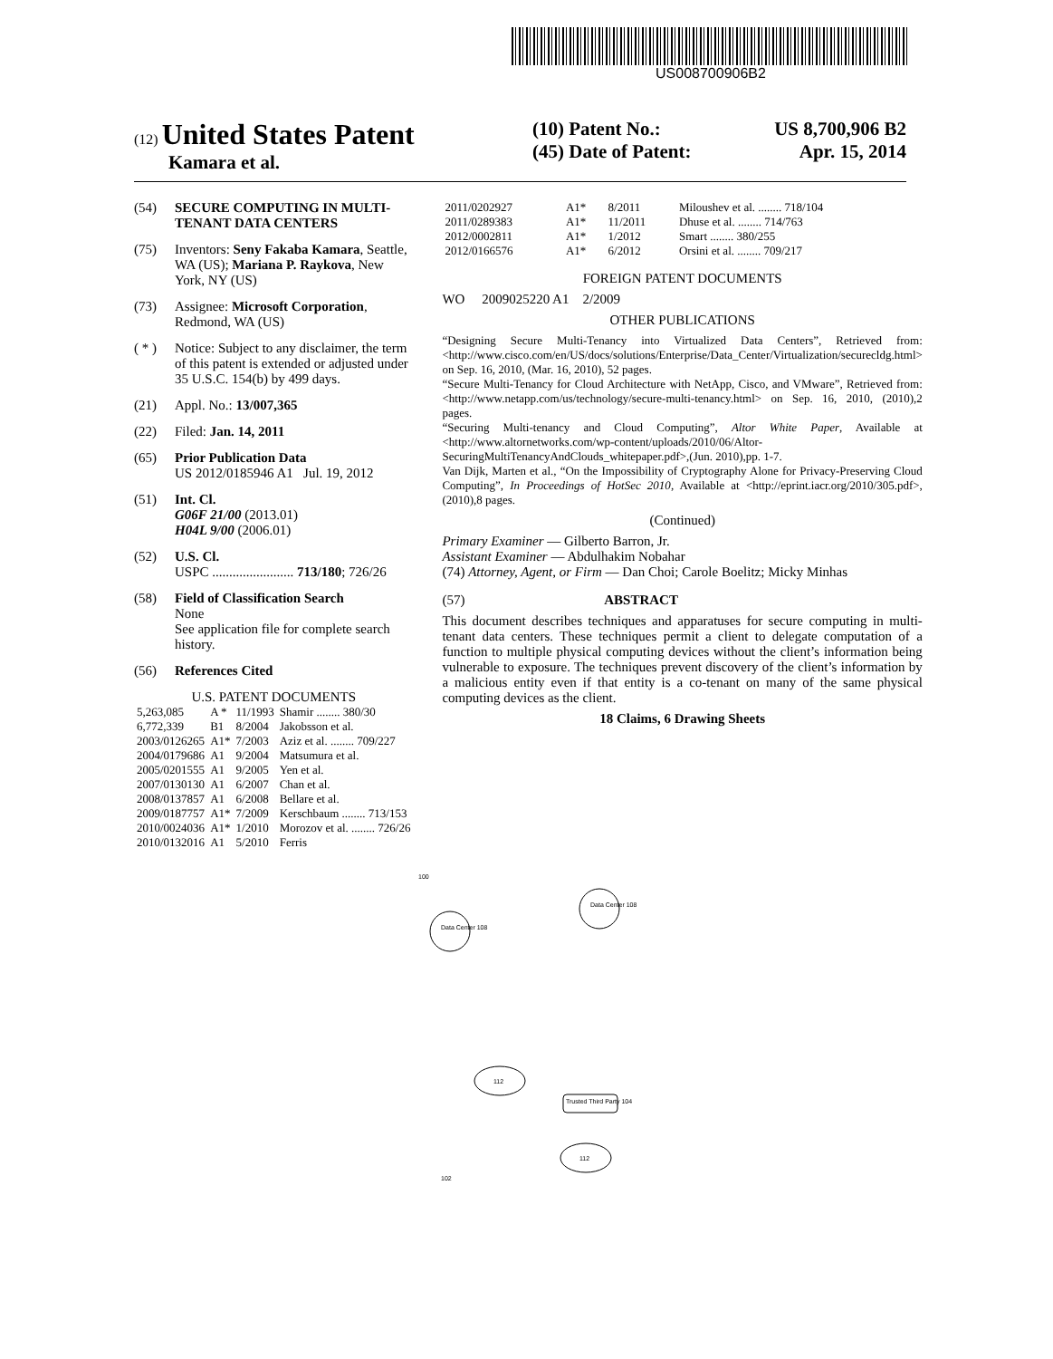US008700906B2
(12) United States Patent
Kamara et al.
(10) Patent No.: US 8,700,906 B2
(45) Date of Patent: Apr. 15, 2014
(54) SECURE COMPUTING IN MULTI-TENANT DATA CENTERS
(75) Inventors: Seny Fakaba Kamara, Seattle, WA (US); Mariana P. Raykova, New York, NY (US)
(73) Assignee: Microsoft Corporation, Redmond, WA (US)
( * ) Notice: Subject to any disclaimer, the term of this patent is extended or adjusted under 35 U.S.C. 154(b) by 499 days.
(21) Appl. No.: 13/007,365
(22) Filed: Jan. 14, 2011
(65) Prior Publication Data
US 2012/0185946 A1 Jul. 19, 2012
(51) Int. Cl.
G06F 21/00 (2013.01)
H04L 9/00 (2006.01)
(52) U.S. Cl.
USPC ........................ 713/180; 726/26
(58) Field of Classification Search
None
See application file for complete search history.
(56) References Cited
U.S. PATENT DOCUMENTS
| 5,263,085 | A * | 11/1993 | Shamir ........ 380/30 |
| 6,772,339 | B1 | 8/2004 | Jakobsson et al. |
| 2003/0126265 | A1* | 7/2003 | Aziz et al. ........ 709/227 |
| 2004/0179686 | A1 | 9/2004 | Matsumura et al. |
| 2005/0201555 | A1 | 9/2005 | Yen et al. |
| 2007/0130130 | A1 | 6/2007 | Chan et al. |
| 2008/0137857 | A1 | 6/2008 | Bellare et al. |
| 2009/0187757 | A1* | 7/2009 | Kerschbaum ........ 713/153 |
| 2010/0024036 | A1* | 1/2010 | Morozov et al. ........ 726/26 |
| 2010/0132016 | A1 | 5/2010 | Ferris |
| 2011/0202927 | A1* | 8/2011 | Miloushev et al. ........ 718/104 |
| 2011/0289383 | A1* | 11/2011 | Dhuse et al. ........ 714/763 |
| 2012/0002811 | A1* | 1/2012 | Smart ........ 380/255 |
| 2012/0166576 | A1* | 6/2012 | Orsini et al. ........ 709/217 |
FOREIGN PATENT DOCUMENTS
WO 2009025220 A1 2/2009
OTHER PUBLICATIONS
“Designing Secure Multi-Tenancy into Virtualized Data Centers”, Retrieved from: <http://www.cisco.com/en/US/docs/solutions/Enterprise/Data_Center/Virtualization/securecldg.html> on Sep. 16, 2010, (Mar. 16, 2010), 52 pages.
“Secure Multi-Tenancy for Cloud Architecture with NetApp, Cisco, and VMware”, Retrieved from: <http://www.netapp.com/us/technology/secure-multi-tenancy.html> on Sep. 16, 2010, (2010),2 pages.
“Securing Multi-tenancy and Cloud Computing”, Altor White Paper, Available at <http://www.altornetworks.com/wp-content/uploads/2010/06/Altor-SecuringMultiTenancyAndClouds_whitepaper.pdf>,(Jun. 2010),pp. 1-7.
Van Dijk, Marten et al., “On the Impossibility of Cryptography Alone for Privacy-Preserving Cloud Computing”, In Proceedings of HotSec 2010, Available at <http://eprint.iacr.org/2010/305.pdf>,(2010),8 pages.
(Continued)
Primary Examiner — Gilberto Barron, Jr.
Assistant Examiner — Abdulhakim Nobahar
(74) Attorney, Agent, or Firm — Dan Choi; Carole Boelitz; Micky Minhas
(57) ABSTRACT
This document describes techniques and apparatuses for secure computing in multi-tenant data centers. These techniques permit a client to delegate computation of a function to multiple physical computing devices without the client’s information being vulnerable to exposure. The techniques prevent discovery of the client’s information by a malicious entity even if that entity is a co-tenant on many of the same physical computing devices as the client.
18 Claims, 6 Drawing Sheets
100
Data Center 108
Data Center 108
112
112
Trusted Third Party 104
102